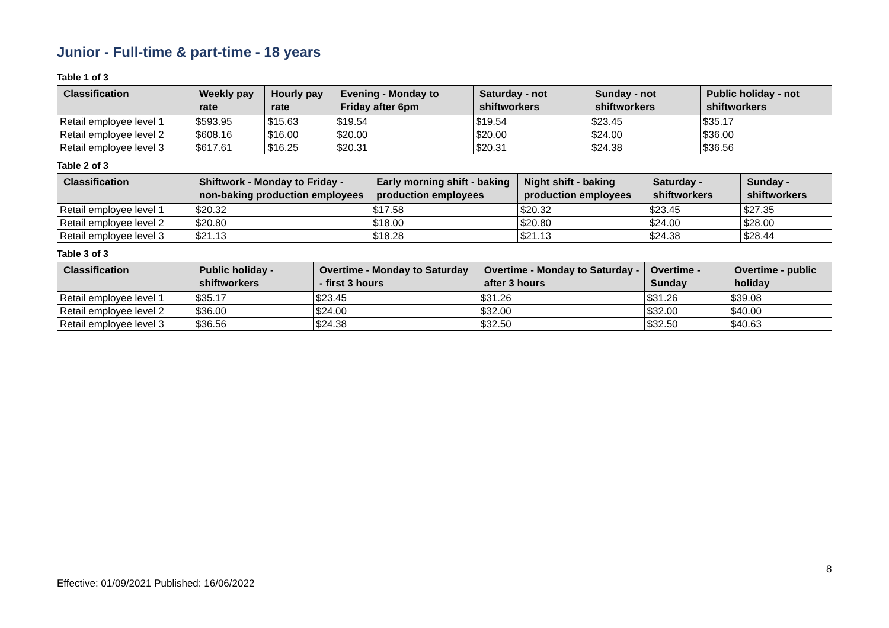Junior - Full-time & part-time - 18 years
Table 1 of 3
| Classification | Weekly pay rate | Hourly pay rate | Evening - Monday to Friday after 6pm | Saturday - not shiftworkers | Sunday - not shiftworkers | Public holiday - not shiftworkers |
| --- | --- | --- | --- | --- | --- | --- |
| Retail employee level 1 | $593.95 | $15.63 | $19.54 | $19.54 | $23.45 | $35.17 |
| Retail employee level 2 | $608.16 | $16.00 | $20.00 | $20.00 | $24.00 | $36.00 |
| Retail employee level 3 | $617.61 | $16.25 | $20.31 | $20.31 | $24.38 | $36.56 |
Table 2 of 3
| Classification | Shiftwork - Monday to Friday - non-baking production employees | Early morning shift - baking production employees | Night shift - baking production employees | Saturday - shiftworkers | Sunday - shiftworkers |
| --- | --- | --- | --- | --- | --- |
| Retail employee level 1 | $20.32 | $17.58 | $20.32 | $23.45 | $27.35 |
| Retail employee level 2 | $20.80 | $18.00 | $20.80 | $24.00 | $28.00 |
| Retail employee level 3 | $21.13 | $18.28 | $21.13 | $24.38 | $28.44 |
Table 3 of 3
| Classification | Public holiday - shiftworkers | Overtime - Monday to Saturday - first 3 hours | Overtime - Monday to Saturday - after 3 hours | Overtime - Sunday | Overtime - public holiday |
| --- | --- | --- | --- | --- | --- |
| Retail employee level 1 | $35.17 | $23.45 | $31.26 | $31.26 | $39.08 |
| Retail employee level 2 | $36.00 | $24.00 | $32.00 | $32.00 | $40.00 |
| Retail employee level 3 | $36.56 | $24.38 | $32.50 | $32.50 | $40.63 |
8
Effective: 01/09/2021 Published: 16/06/2022